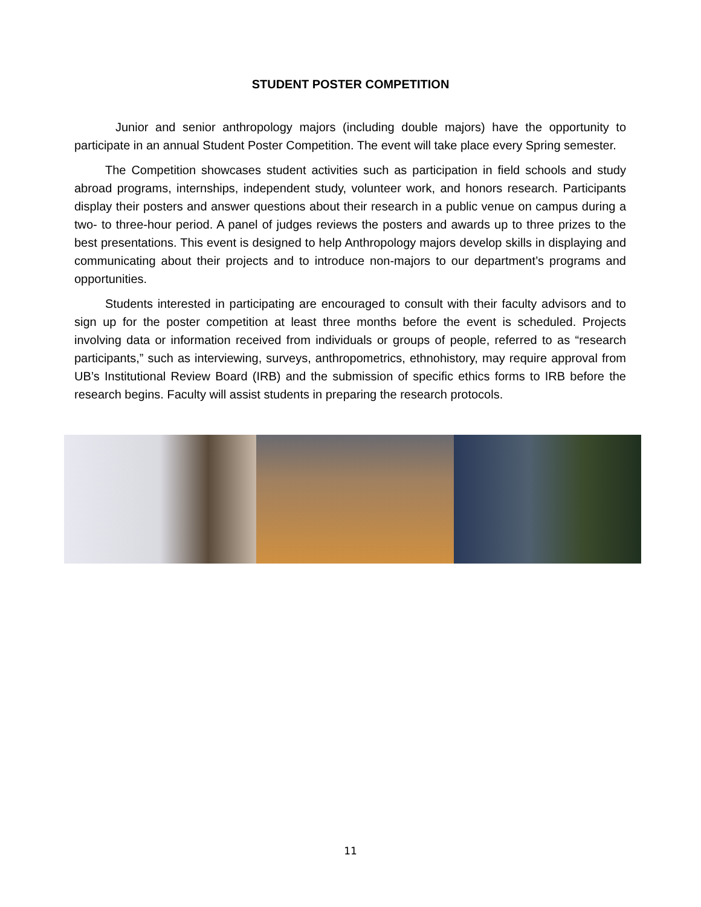STUDENT POSTER COMPETITION
Junior and senior anthropology majors (including double majors) have the opportunity to participate in an annual Student Poster Competition. The event will take place every Spring semester.
The Competition showcases student activities such as participation in field schools and study abroad programs, internships, independent study, volunteer work, and honors research. Participants display their posters and answer questions about their research in a public venue on campus during a two- to three-hour period. A panel of judges reviews the posters and awards up to three prizes to the best presentations. This event is designed to help Anthropology majors develop skills in displaying and communicating about their projects and to introduce non-majors to our department’s programs and opportunities.
Students interested in participating are encouraged to consult with their faculty advisors and to sign up for the poster competition at least three months before the event is scheduled. Projects involving data or information received from individuals or groups of people, referred to as “research participants,” such as interviewing, surveys, anthropometrics, ethnohistory, may require approval from UB’s Institutional Review Board (IRB) and the submission of specific ethics forms to IRB before the research begins. Faculty will assist students in preparing the research protocols.
11